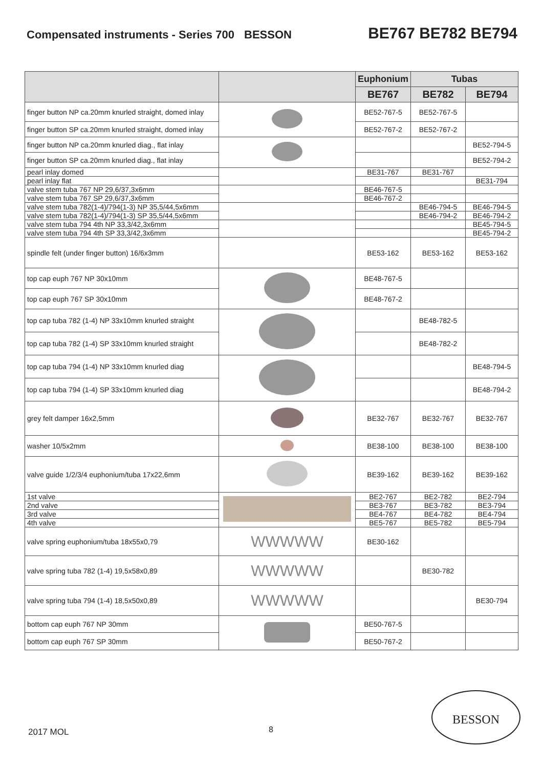Compensated instruments - Series 700
BESSON
BE767 BE782 BE794
| | | Euphonium | Tubas | |
| --- | --- | --- | --- | --- |
| | | BE767 | BE782 | BE794 |
| finger button NP ca.20mm knurled straight, domed inlay | | BE52-767-5 | BE52-767-5 | |
| finger button SP ca.20mm knurled straight, domed inlay | | BE52-767-2 | BE52-767-2 | |
| finger button NP ca.20mm knurled diag., flat inlay | | | | BE52-794-5 |
| finger button SP ca.20mm knurled diag., flat inlay | | | | BE52-794-2 |
| pearl inlay domed | | BE31-767 | BE31-767 | |
| pearl inlay flat | | | | BE31-794 |
| valve stem tuba 767 NP 29,6/37,3x6mm | | BE46-767-5 | | |
| valve stem tuba 767 SP 29,6/37,3x6mm | | BE46-767-2 | | |
| valve stem tuba 782(1-4)/794(1-3) NP 35,5/44,5x6mm | | | BE46-794-5 | BE46-794-5 |
| valve stem tuba 782(1-4)/794(1-3) SP 35,5/44,5x6mm | | | BE46-794-2 | BE46-794-2 |
| valve stem tuba 794 4th NP 33,3/42,3x6mm | | | | BE45-794-5 |
| valve stem tuba 794 4th SP 33,3/42,3x6mm | | | | BE45-794-2 |
| spindle felt (under finger button) 16/6x3mm | | BE53-162 | BE53-162 | BE53-162 |
| top cap euph 767 NP 30x10mm | | BE48-767-5 | | |
| top cap euph 767 SP 30x10mm | | BE48-767-2 | | |
| top cap tuba 782 (1-4) NP 33x10mm knurled straight | | | BE48-782-5 | |
| top cap tuba 782 (1-4) SP 33x10mm knurled straight | | | BE48-782-2 | |
| top cap tuba 794 (1-4) NP 33x10mm knurled diag | | | | BE48-794-5 |
| top cap tuba 794 (1-4) SP 33x10mm knurled diag | | | | BE48-794-2 |
| grey felt damper 16x2,5mm | | BE32-767 | BE32-767 | BE32-767 |
| washer 10/5x2mm | | BE38-100 | BE38-100 | BE38-100 |
| valve guide 1/2/3/4 euphonium/tuba 17x22,6mm | | BE39-162 | BE39-162 | BE39-162 |
| 1st valve | | BE2-767 | BE2-782 | BE2-794 |
| 2nd valve | | BE3-767 | BE3-782 | BE3-794 |
| 3rd valve | | BE4-767 | BE4-782 | BE4-794 |
| 4th valve | | BE5-767 | BE5-782 | BE5-794 |
| valve spring euphonium/tuba 18x55x0,79 | WWWWW | BE30-162 | | |
| valve spring tuba 782 (1-4) 19,5x58x0,89 | WWWWW | | BE30-782 | |
| valve spring tuba 794 (1-4) 18,5x50x0,89 | WWWWW | | | BE30-794 |
| bottom cap euph 767 NP 30mm | | BE50-767-5 | | |
| bottom cap euph 767 SP 30mm | | BE50-767-2 | | |
2017 MOL 8
BESSON